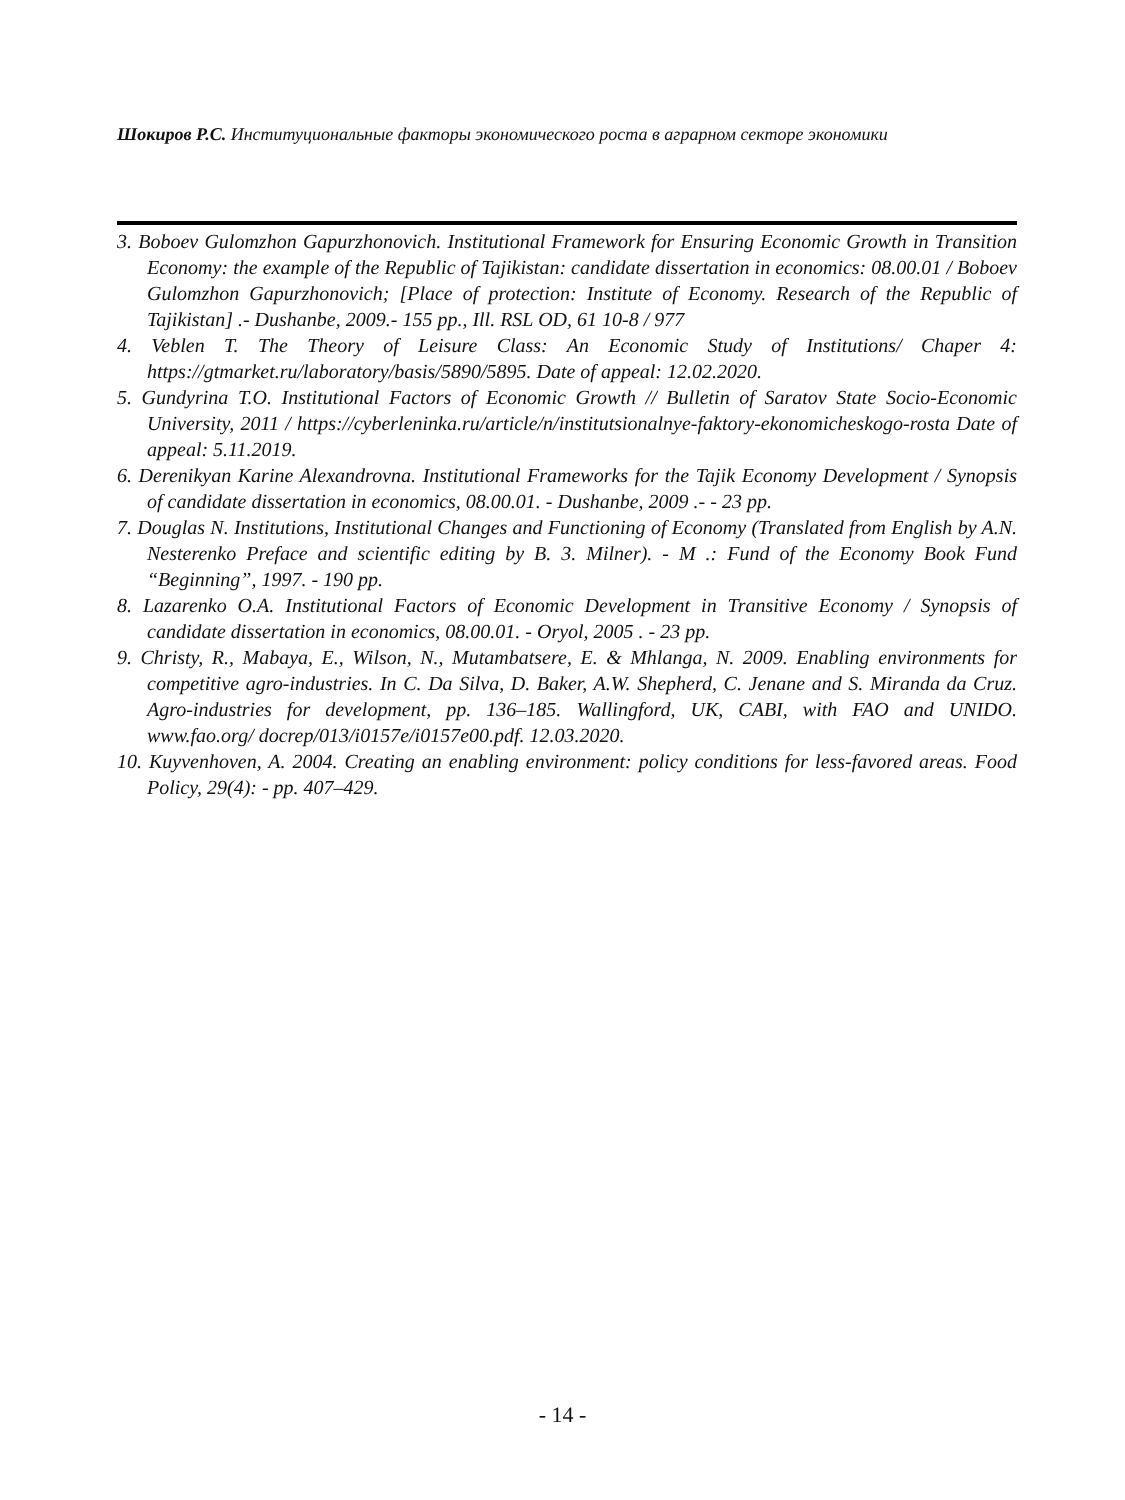Шокиров Р.С. Институциональные факторы экономического роста в аграрном секторе экономики
3. Boboev Gulomzhon Gapurzhonovich. Institutional Framework for Ensuring Economic Growth in Transition Economy: the example of the Republic of Tajikistan: candidate dissertation in economics: 08.00.01 / Boboev Gulomzhon Gapurzhonovich; [Place of protection: Institute of Economy. Research of the Republic of Tajikistan] .- Dushanbe, 2009.- 155 pp., Ill. RSL OD, 61 10-8 / 977
4. Veblen T. The Theory of Leisure Class: An Economic Study of Institutions/ Chaper 4: https://gtmarket.ru/laboratory/basis/5890/5895. Date of appeal: 12.02.2020.
5. Gundyrina T.O. Institutional Factors of Economic Growth // Bulletin of Saratov State Socio-Economic University, 2011 / https://cyberleninka.ru/article/n/institutsionalnye-faktory-ekonomicheskogo-rosta Date of appeal: 5.11.2019.
6. Derenikyan Karine Alexandrovna. Institutional Frameworks for the Tajik Economy Development / Synopsis of candidate dissertation in economics, 08.00.01. - Dushanbe, 2009 .- - 23 pp.
7. Douglas N. Institutions, Institutional Changes and Functioning of Economy (Translated from English by A.N. Nesterenko Preface and scientific editing by B. 3. Milner). - M .: Fund of the Economy Book Fund “Beginning”, 1997. - 190 pp.
8. Lazarenko O.A. Institutional Factors of Economic Development in Transitive Economy / Synopsis of candidate dissertation in economics, 08.00.01. - Oryol, 2005 . - 23 pp.
9. Christy, R., Mabaya, E., Wilson, N., Mutambatsere, E. & Mhlanga, N. 2009. Enabling environments for competitive agro-industries. In C. Da Silva, D. Baker, A.W. Shepherd, C. Jenane and S. Miranda da Cruz. Agro-industries for development, pp. 136–185. Wallingford, UK, CABI, with FAO and UNIDO. www.fao.org/ docrep/013/i0157e/i0157e00.pdf. 12.03.2020.
10. Kuyvenhoven, A. 2004. Creating an enabling environment: policy conditions for less-favored areas. Food Policy, 29(4): - pp. 407–429.
- 14 -